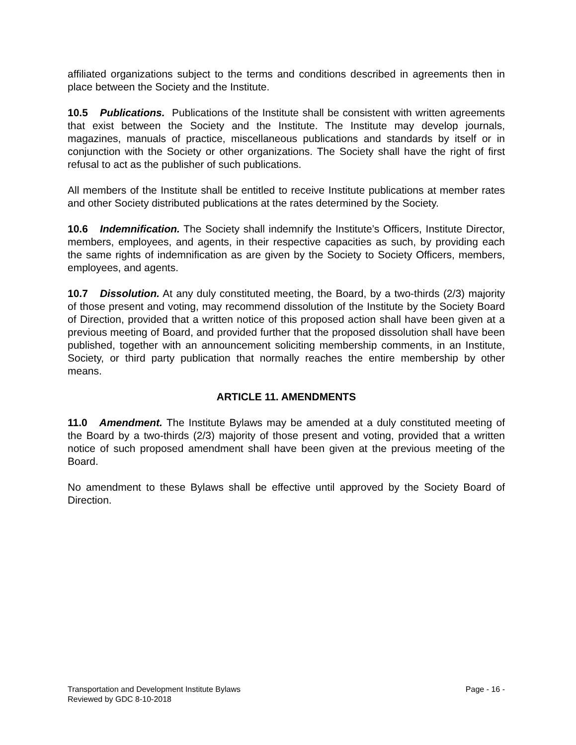affiliated organizations subject to the terms and conditions described in agreements then in place between the Society and the Institute.
10.5 Publications. Publications of the Institute shall be consistent with written agreements that exist between the Society and the Institute. The Institute may develop journals, magazines, manuals of practice, miscellaneous publications and standards by itself or in conjunction with the Society or other organizations. The Society shall have the right of first refusal to act as the publisher of such publications.
All members of the Institute shall be entitled to receive Institute publications at member rates and other Society distributed publications at the rates determined by the Society.
10.6 Indemnification. The Society shall indemnify the Institute’s Officers, Institute Director, members, employees, and agents, in their respective capacities as such, by providing each the same rights of indemnification as are given by the Society to Society Officers, members, employees, and agents.
10.7 Dissolution. At any duly constituted meeting, the Board, by a two-thirds (2/3) majority of those present and voting, may recommend dissolution of the Institute by the Society Board of Direction, provided that a written notice of this proposed action shall have been given at a previous meeting of Board, and provided further that the proposed dissolution shall have been published, together with an announcement soliciting membership comments, in an Institute, Society, or third party publication that normally reaches the entire membership by other means.
ARTICLE 11. AMENDMENTS
11.0 Amendment. The Institute Bylaws may be amended at a duly constituted meeting of the Board by a two-thirds (2/3) majority of those present and voting, provided that a written notice of such proposed amendment shall have been given at the previous meeting of the Board.
No amendment to these Bylaws shall be effective until approved by the Society Board of Direction.
Transportation and Development Institute Bylaws Page - 16 -
Reviewed by GDC 8-10-2018